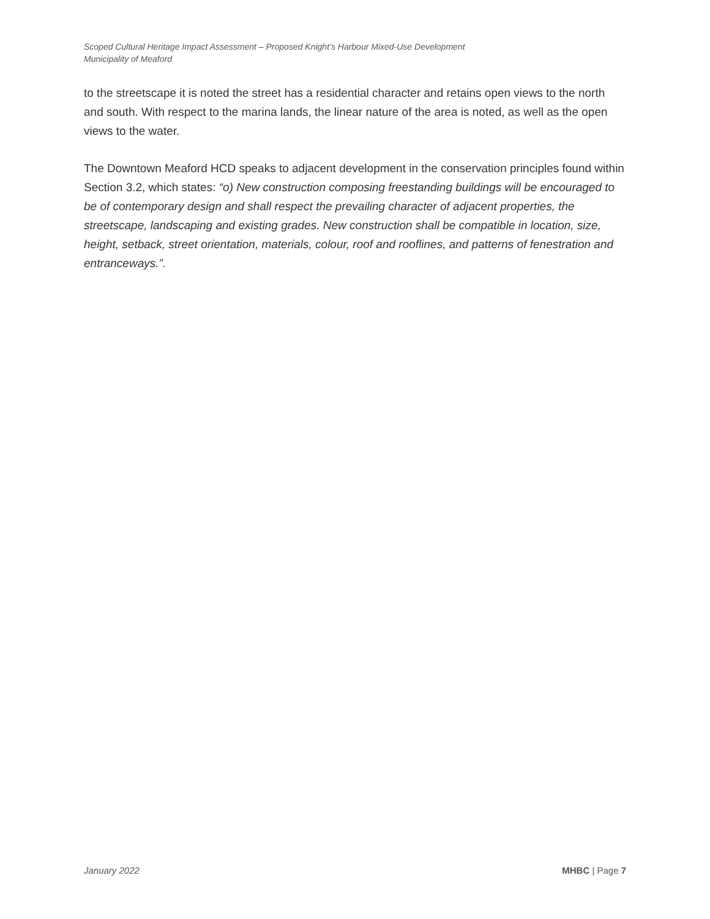Scoped Cultural Heritage Impact Assessment – Proposed Knight’s Harbour Mixed-Use Development
Municipality of Meaford
to the streetscape it is noted the street has a residential character and retains open views to the north and south. With respect to the marina lands, the linear nature of the area is noted, as well as the open views to the water.
The Downtown Meaford HCD speaks to adjacent development in the conservation principles found within Section 3.2, which states: “o) New construction composing freestanding buildings will be encouraged to be of contemporary design and shall respect the prevailing character of adjacent properties, the streetscape, landscaping and existing grades. New construction shall be compatible in location, size, height, setback, street orientation, materials, colour, roof and rooflines, and patterns of fenestration and entranceways.”.
January 2022 MHBC | Page 7